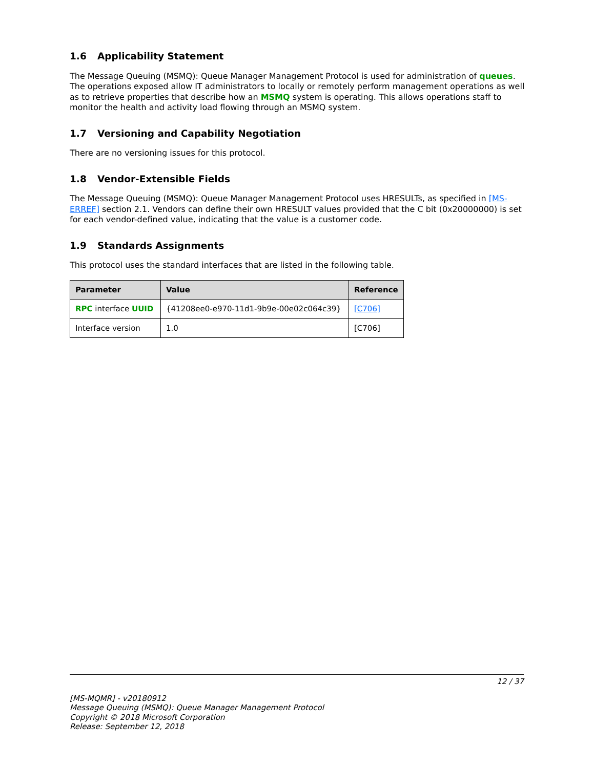1.6 Applicability Statement
The Message Queuing (MSMQ): Queue Manager Management Protocol is used for administration of queues. The operations exposed allow IT administrators to locally or remotely perform management operations as well as to retrieve properties that describe how an MSMQ system is operating. This allows operations staff to monitor the health and activity load flowing through an MSMQ system.
1.7 Versioning and Capability Negotiation
There are no versioning issues for this protocol.
1.8 Vendor-Extensible Fields
The Message Queuing (MSMQ): Queue Manager Management Protocol uses HRESULTs, as specified in [MS-ERREF] section 2.1. Vendors can define their own HRESULT values provided that the C bit (0x20000000) is set for each vendor-defined value, indicating that the value is a customer code.
1.9 Standards Assignments
This protocol uses the standard interfaces that are listed in the following table.
| Parameter | Value | Reference |
| --- | --- | --- |
| RPC interface UUID | {41208ee0-e970-11d1-9b9e-00e02c064c39} | [C706] |
| Interface version | 1.0 | [C706] |
12 / 37
[MS-MQMR] - v20180912
Message Queuing (MSMQ): Queue Manager Management Protocol
Copyright © 2018 Microsoft Corporation
Release: September 12, 2018